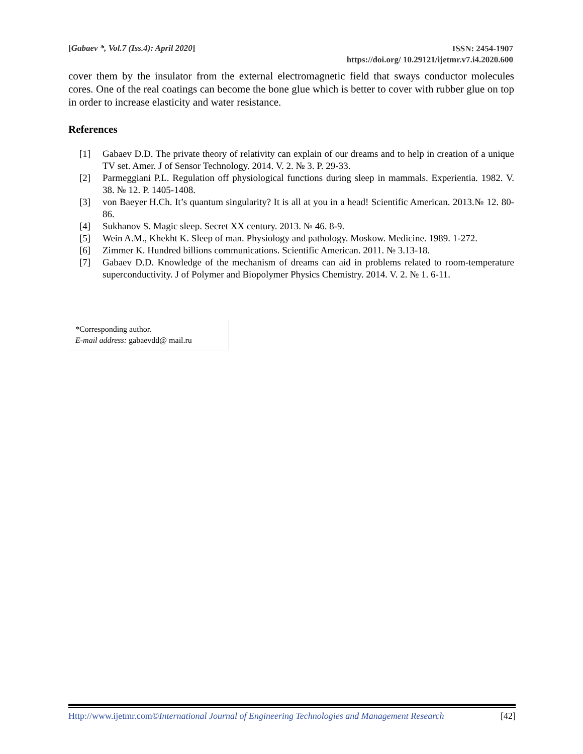[Gabaev *, Vol.7 (Iss.4): April 2020]
ISSN: 2454-1907
https://doi.org/ 10.29121/ijetmr.v7.i4.2020.600
cover them by the insulator from the external electromagnetic field that sways conductor molecules cores. One of the real coatings can become the bone glue which is better to cover with rubber glue on top in order to increase elasticity and water resistance.
References
[1] Gabaev D.D. The private theory of relativity can explain of our dreams and to help in creation of a unique TV set. Amer. J of Sensor Technology. 2014. V. 2. № 3. P. 29-33.
[2] Parmeggiani P.L. Regulation off physiological functions during sleep in mammals. Experientia. 1982. V. 38. № 12. P. 1405-1408.
[3] von Baeyer H.Ch. It’s quantum singularity? It is all at you in a head! Scientific American. 2013.№ 12. 80-86.
[4] Sukhanov S. Magic sleep. Secret XX century. 2013. № 46. 8-9.
[5] Wein A.M., Khekht K. Sleep of man. Physiology and pathology. Moskow. Medicine. 1989. 1-272.
[6] Zimmer K. Hundred billions communications. Scientific American. 2011. № 3.13-18.
[7] Gabaev D.D. Knowledge of the mechanism of dreams can aid in problems related to room-temperature superconductivity. J of Polymer and Biopolymer Physics Chemistry. 2014. V. 2. № 1. 6-11.
*Corresponding author.
E-mail address: gabaevdd@ mail.ru
Http://www.ijetmr.com©International Journal of Engineering Technologies and Management Research [42]